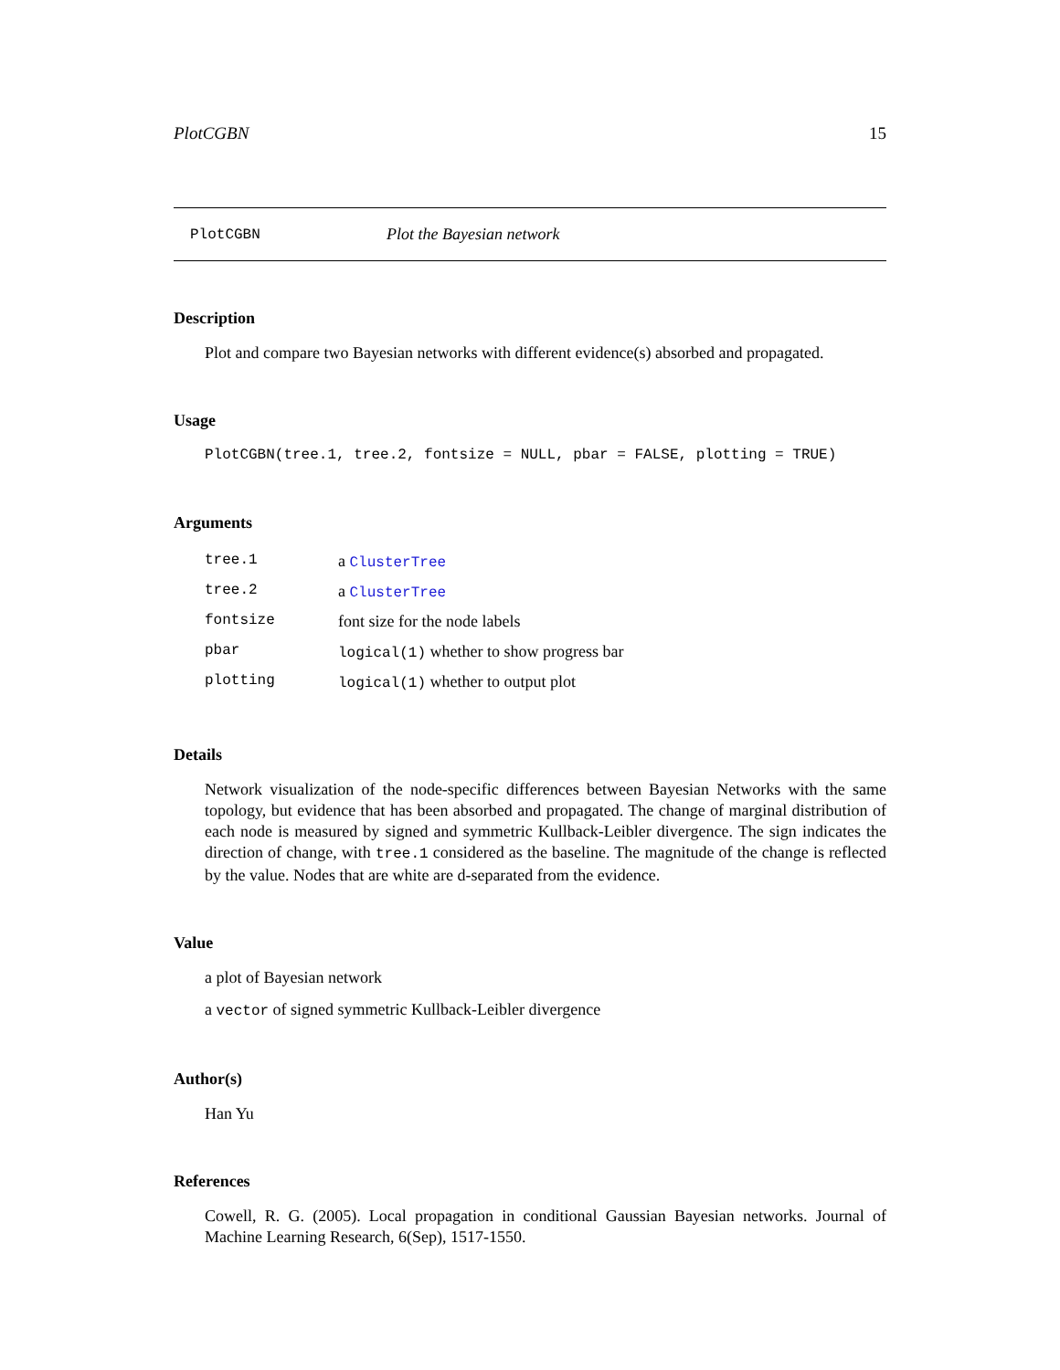PlotCGBN 15
PlotCGBN Plot the Bayesian network
Description
Plot and compare two Bayesian networks with different evidence(s) absorbed and propagated.
Usage
PlotCGBN(tree.1, tree.2, fontsize = NULL, pbar = FALSE, plotting = TRUE)
Arguments
| tree.1 | a ClusterTree |
| tree.2 | a ClusterTree |
| fontsize | font size for the node labels |
| pbar | logical(1) whether to show progress bar |
| plotting | logical(1) whether to output plot |
Details
Network visualization of the node-specific differences between Bayesian Networks with the same topology, but evidence that has been absorbed and propagated. The change of marginal distribution of each node is measured by signed and symmetric Kullback-Leibler divergence. The sign indicates the direction of change, with tree.1 considered as the baseline. The magnitude of the change is reflected by the value. Nodes that are white are d-separated from the evidence.
Value
a plot of Bayesian network
a vector of signed symmetric Kullback-Leibler divergence
Author(s)
Han Yu
References
Cowell, R. G. (2005). Local propagation in conditional Gaussian Bayesian networks. Journal of Machine Learning Research, 6(Sep), 1517-1550.